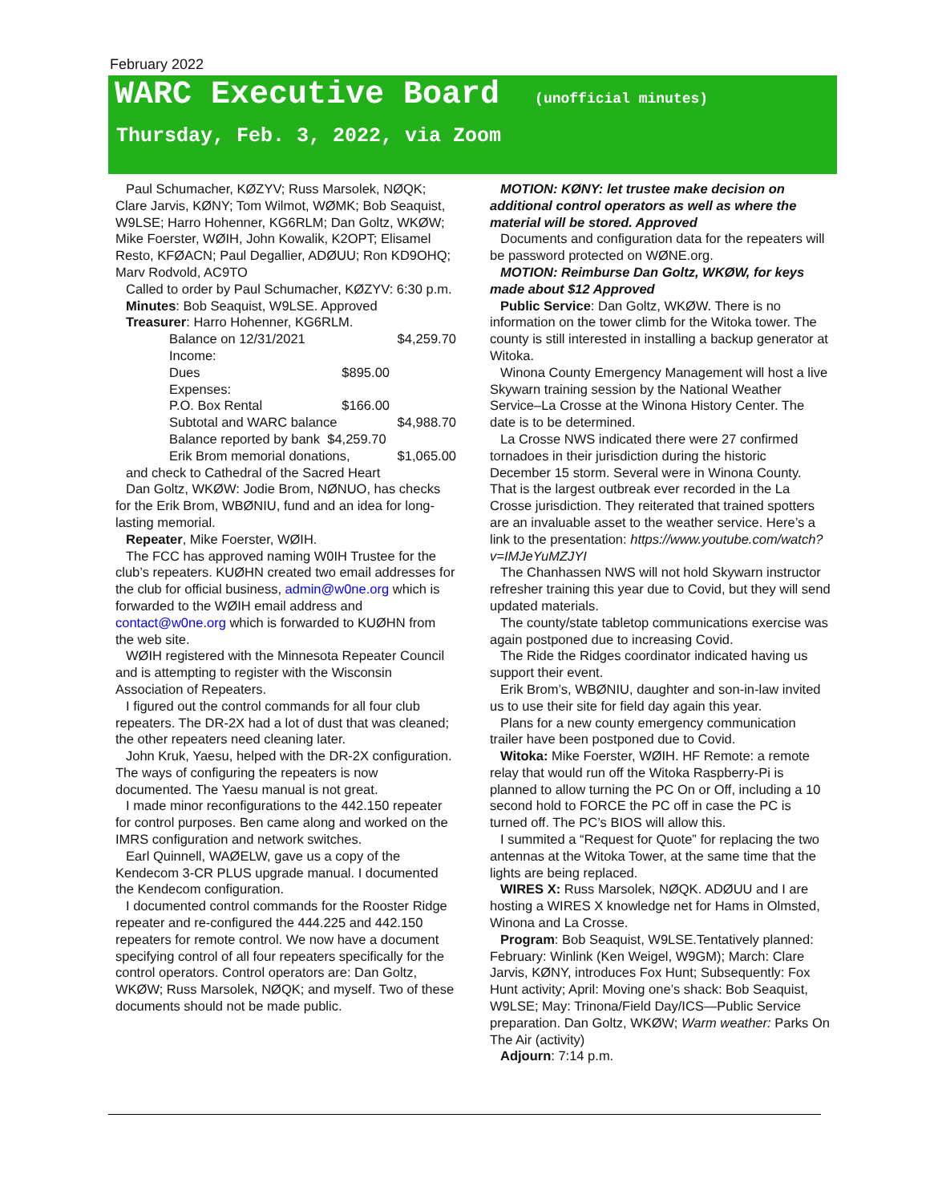February 2022
WARC Executive Board (unofficial minutes)
Thursday, Feb. 3, 2022, via Zoom
Paul Schumacher, KØZYV; Russ Marsolek, NØQK; Clare Jarvis, KØNY; Tom Wilmot, WØMK; Bob Seaquist, W9LSE; Harro Hohenner, KG6RLM; Dan Goltz, WKØW; Mike Foerster, WØIH, John Kowalik, K2OPT; Elisamel Resto, KFØACN; Paul Degallier, ADØUU; Ron KD9OHQ; Marv Rodvold, AC9TO
Called to order by Paul Schumacher, KØZYV: 6:30 p.m.
Minutes: Bob Seaquist, W9LSE. Approved
Treasurer: Harro Hohenner, KG6RLM.
Balance on 12/31/2021 $4,259.70
Income:
Dues $895.00
Expenses:
P.O. Box Rental $166.00
Subtotal and WARC balance $4,988.70
Balance reported by bank $4,259.70
Erik Brom memorial donations, $1,065.00
and check to Cathedral of the Sacred Heart
Dan Goltz, WKØW: Jodie Brom, NØNUO, has checks for the Erik Brom, WBØNIU, fund and an idea for long-lasting memorial.
Repeater, Mike Foerster, WØIH.
The FCC has approved naming W0IH Trustee for the club’s repeaters. KUØHN created two email addresses for the club for official business, admin@w0ne.org which is forwarded to the WØIH email address and contact@w0ne.org which is forwarded to KUØHN from the web site.
WØIH registered with the Minnesota Repeater Council and is attempting to register with the Wisconsin Association of Repeaters.
I figured out the control commands for all four club repeaters. The DR-2X had a lot of dust that was cleaned; the other repeaters need cleaning later.
John Kruk, Yaesu, helped with the DR-2X configuration. The ways of configuring the repeaters is now documented. The Yaesu manual is not great.
I made minor reconfigurations to the 442.150 repeater for control purposes. Ben came along and worked on the IMRS configuration and network switches.
Earl Quinnell, WAØELW, gave us a copy of the Kendecom 3-CR PLUS upgrade manual. I documented the Kendecom configuration.
I documented control commands for the Rooster Ridge repeater and re-configured the 444.225 and 442.150 repeaters for remote control. We now have a document specifying control of all four repeaters specifically for the control operators. Control operators are: Dan Goltz, WKØW; Russ Marsolek, NØQK; and myself. Two of these documents should not be made public.
MOTION: KØNY: let trustee make decision on additional control operators as well as where the material will be stored. Approved
Documents and configuration data for the repeaters will be password protected on WØNE.org.
MOTION: Reimburse Dan Goltz, WKØW, for keys made about $12 Approved
Public Service: Dan Goltz, WKØW. There is no information on the tower climb for the Witoka tower. The county is still interested in installing a backup generator at Witoka.
Winona County Emergency Management will host a live Skywarn training session by the National Weather Service–La Crosse at the Winona History Center. The date is to be determined.
La Crosse NWS indicated there were 27 confirmed tornadoes in their jurisdiction during the historic December 15 storm. Several were in Winona County. That is the largest outbreak ever recorded in the La Crosse jurisdiction. They reiterated that trained spotters are an invaluable asset to the weather service. Here’s a link to the presentation: https://www.youtube.com/watch?v=IMJeYuMZJYI
The Chanhassen NWS will not hold Skywarn instructor refresher training this year due to Covid, but they will send updated materials.
The county/state tabletop communications exercise was again postponed due to increasing Covid.
The Ride the Ridges coordinator indicated having us support their event.
Erik Brom’s, WBØNIU, daughter and son-in-law invited us to use their site for field day again this year.
Plans for a new county emergency communication trailer have been postponed due to Covid.
Witoka: Mike Foerster, WØIH. HF Remote: a remote relay that would run off the Witoka Raspberry-Pi is planned to allow turning the PC On or Off, including a 10 second hold to FORCE the PC off in case the PC is turned off. The PC’s BIOS will allow this.
I summited a “Request for Quote” for replacing the two antennas at the Witoka Tower, at the same time that the lights are being replaced.
WIRES X: Russ Marsolek, NØQK. ADØUU and I are hosting a WIRES X knowledge net for Hams in Olmsted, Winona and La Crosse.
Program: Bob Seaquist, W9LSE.Tentatively planned: February: Winlink (Ken Weigel, W9GM); March: Clare Jarvis, KØNY, introduces Fox Hunt; Subsequently: Fox Hunt activity; April: Moving one’s shack: Bob Seaquist, W9LSE; May: Trinona/Field Day/ICS—Public Service preparation. Dan Goltz, WKØW; Warm weather: Parks On The Air (activity)
Adjourn: 7:14 p.m.